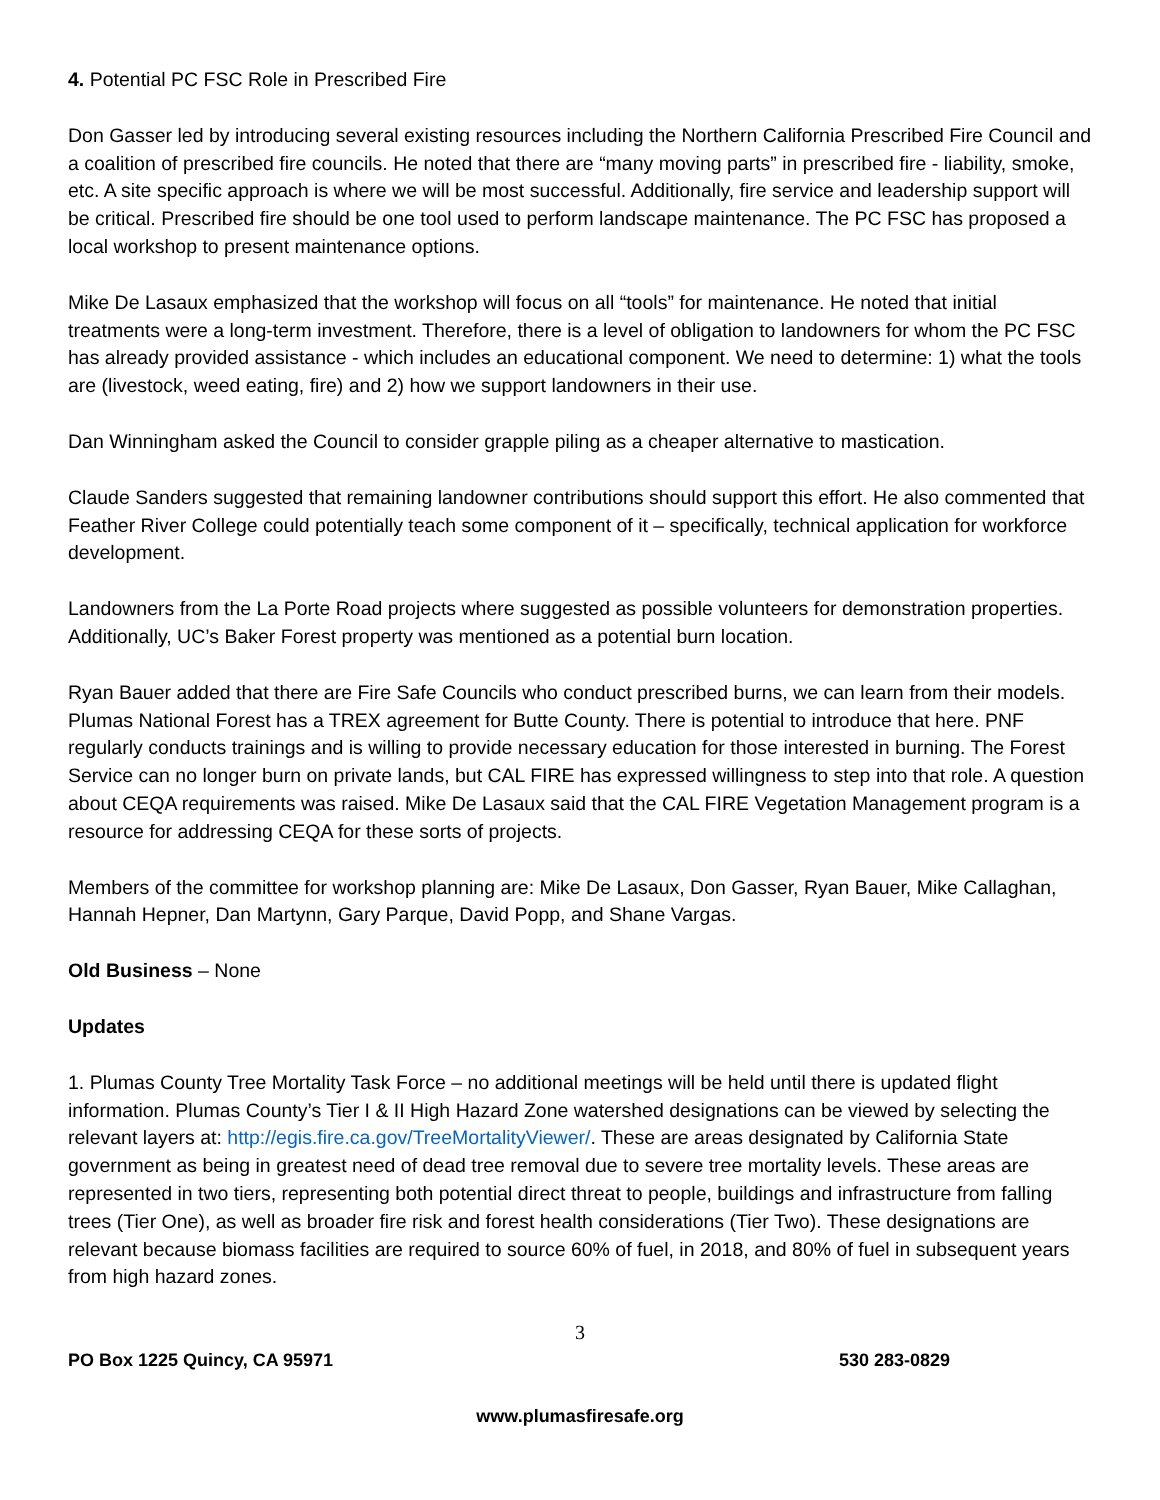4. Potential PC FSC Role in Prescribed Fire
Don Gasser led by introducing several existing resources including the Northern California Prescribed Fire Council and a coalition of prescribed fire councils. He noted that there are “many moving parts” in prescribed fire - liability, smoke, etc. A site specific approach is where we will be most successful. Additionally, fire service and leadership support will be critical. Prescribed fire should be one tool used to perform landscape maintenance. The PC FSC has proposed a local workshop to present maintenance options.
Mike De Lasaux emphasized that the workshop will focus on all “tools” for maintenance. He noted that initial treatments were a long-term investment. Therefore, there is a level of obligation to landowners for whom the PC FSC has already provided assistance - which includes an educational component. We need to determine: 1) what the tools are (livestock, weed eating, fire) and 2) how we support landowners in their use.
Dan Winningham asked the Council to consider grapple piling as a cheaper alternative to mastication.
Claude Sanders suggested that remaining landowner contributions should support this effort. He also commented that Feather River College could potentially teach some component of it – specifically, technical application for workforce development.
Landowners from the La Porte Road projects where suggested as possible volunteers for demonstration properties. Additionally, UC’s Baker Forest property was mentioned as a potential burn location.
Ryan Bauer added that there are Fire Safe Councils who conduct prescribed burns, we can learn from their models. Plumas National Forest has a TREX agreement for Butte County. There is potential to introduce that here. PNF regularly conducts trainings and is willing to provide necessary education for those interested in burning. The Forest Service can no longer burn on private lands, but CAL FIRE has expressed willingness to step into that role. A question about CEQA requirements was raised. Mike De Lasaux said that the CAL FIRE Vegetation Management program is a resource for addressing CEQA for these sorts of projects.
Members of the committee for workshop planning are: Mike De Lasaux, Don Gasser, Ryan Bauer, Mike Callaghan, Hannah Hepner, Dan Martynn, Gary Parque, David Popp, and Shane Vargas.
Old Business – None
Updates
1. Plumas County Tree Mortality Task Force – no additional meetings will be held until there is updated flight information. Plumas County’s Tier I & II High Hazard Zone watershed designations can be viewed by selecting the relevant layers at: http://egis.fire.ca.gov/TreeMortalityViewer/. These are areas designated by California State government as being in greatest need of dead tree removal due to severe tree mortality levels. These areas are represented in two tiers, representing both potential direct threat to people, buildings and infrastructure from falling trees (Tier One), as well as broader fire risk and forest health considerations (Tier Two). These designations are relevant because biomass facilities are required to source 60% of fuel, in 2018, and 80% of fuel in subsequent years from high hazard zones.
3
PO Box 1225 Quincy, CA 95971 530 283-0829
www.plumasfiresafe.org